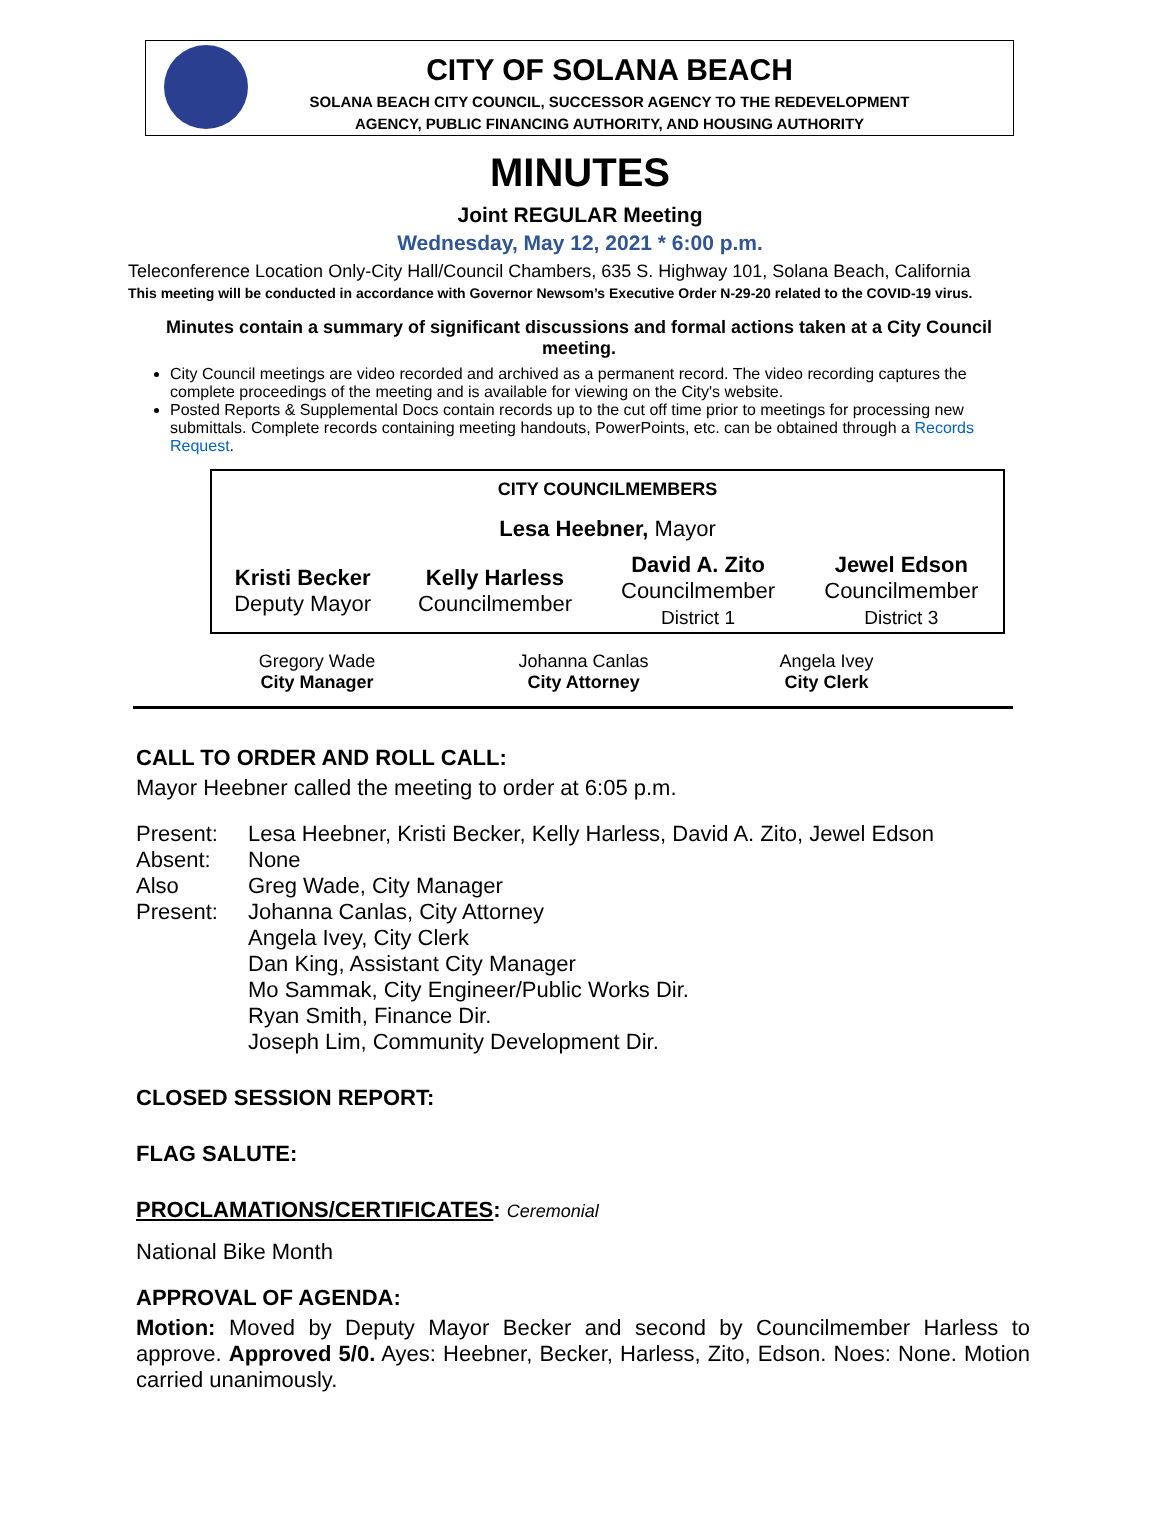CITY OF SOLANA BEACH
SOLANA BEACH CITY COUNCIL, SUCCESSOR AGENCY TO THE REDEVELOPMENT
AGENCY, PUBLIC FINANCING AUTHORITY, AND HOUSING AUTHORITY
MINUTES
Joint REGULAR Meeting
Wednesday, May 12, 2021 * 6:00 p.m.
Teleconference Location Only-City Hall/Council Chambers, 635 S. Highway 101, Solana Beach, California
This meeting will be conducted in accordance with Governor Newsom’s Executive Order N-29-20 related to the COVID-19 virus.
Minutes contain a summary of significant discussions and formal actions taken at a City Council meeting.
City Council meetings are video recorded and archived as a permanent record. The video recording captures the complete proceedings of the meeting and is available for viewing on the City's website.
Posted Reports & Supplemental Docs contain records up to the cut off time prior to meetings for processing new submittals. Complete records containing meeting handouts, PowerPoints, etc. can be obtained through a Records Request.
| CITY COUNCILMEMBERS | | | |
| Lesa Heebner, Mayor | | | |
| Kristi Becker Deputy Mayor | Kelly Harless Councilmember | David A. Zito Councilmember District 1 | Jewel Edson Councilmember District 3 |
| Gregory Wade City Manager | Johanna Canlas City Attorney | Angela Ivey City Clerk |
CALL TO ORDER AND ROLL CALL:
Mayor Heebner called the meeting to order at 6:05 p.m.
| Present: | Lesa Heebner, Kristi Becker, Kelly Harless, David A. Zito, Jewel Edson |
| Absent: | None |
| Also Present: | Greg Wade, City Manager Johanna Canlas, City Attorney Angela Ivey, City Clerk Dan King, Assistant City Manager Mo Sammak, City Engineer/Public Works Dir. Ryan Smith, Finance Dir. Joseph Lim, Community Development Dir. |
CLOSED SESSION REPORT:
FLAG SALUTE:
PROCLAMATIONS/CERTIFICATES: Ceremonial
National Bike Month
APPROVAL OF AGENDA:
Motion: Moved by Deputy Mayor Becker and second by Councilmember Harless to approve. Approved 5/0. Ayes: Heebner, Becker, Harless, Zito, Edson. Noes: None. Motion carried unanimously.